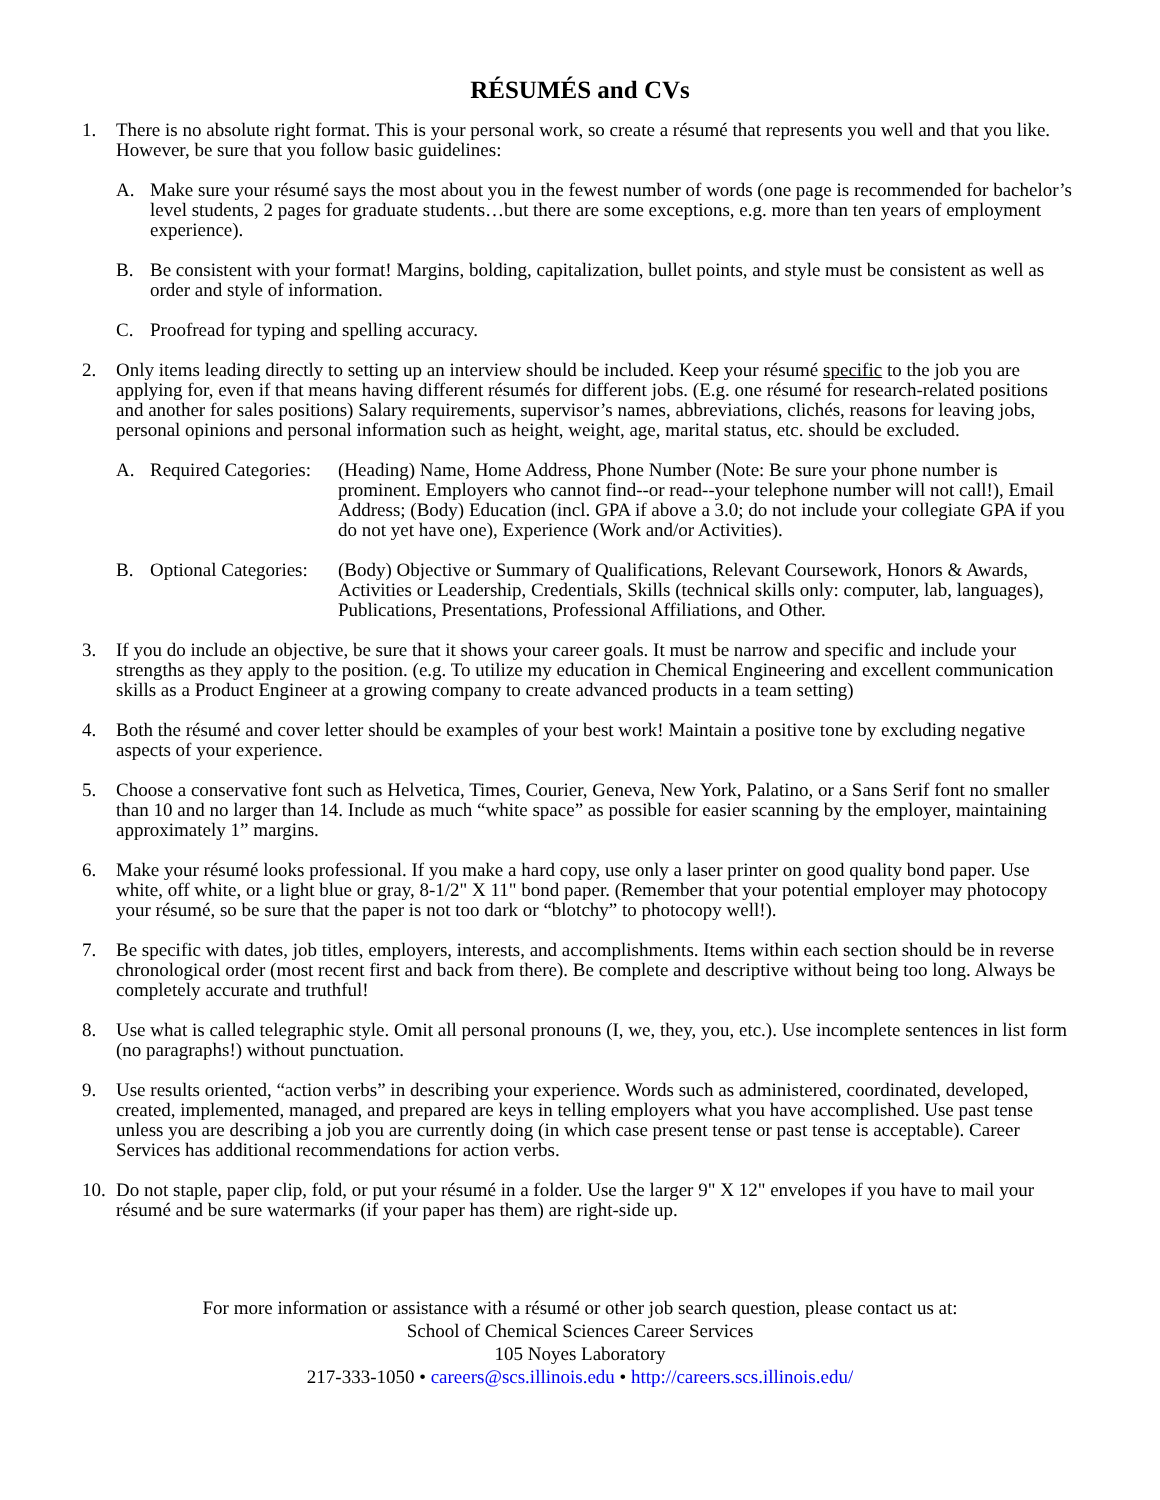RÉSUMÉS and CVs
1. There is no absolute right format. This is your personal work, so create a résumé that represents you well and that you like. However, be sure that you follow basic guidelines:
A. Make sure your résumé says the most about you in the fewest number of words (one page is recommended for bachelor’s level students, 2 pages for graduate students…but there are some exceptions, e.g. more than ten years of employment experience).
B. Be consistent with your format! Margins, bolding, capitalization, bullet points, and style must be consistent as well as order and style of information.
C. Proofread for typing and spelling accuracy.
2. Only items leading directly to setting up an interview should be included. Keep your résumé specific to the job you are applying for, even if that means having different résumés for different jobs. (E.g. one résumé for research-related positions and another for sales positions) Salary requirements, supervisor’s names, abbreviations, clichés, reasons for leaving jobs, personal opinions and personal information such as height, weight, age, marital status, etc. should be excluded.
A. Required Categories:
(Heading) Name, Home Address, Phone Number (Note: Be sure your phone number is prominent. Employers who cannot find--or read--your telephone number will not call!), Email Address; (Body) Education (incl. GPA if above a 3.0; do not include your collegiate GPA if you do not yet have one), Experience (Work and/or Activities).
B. Optional Categories:
(Body) Objective or Summary of Qualifications, Relevant Coursework, Honors & Awards, Activities or Leadership, Credentials, Skills (technical skills only: computer, lab, languages), Publications, Presentations, Professional Affiliations, and Other.
3. If you do include an objective, be sure that it shows your career goals. It must be narrow and specific and include your strengths as they apply to the position. (e.g. To utilize my education in Chemical Engineering and excellent communication skills as a Product Engineer at a growing company to create advanced products in a team setting)
4. Both the résumé and cover letter should be examples of your best work! Maintain a positive tone by excluding negative aspects of your experience.
5. Choose a conservative font such as Helvetica, Times, Courier, Geneva, New York, Palatino, or a Sans Serif font no smaller than 10 and no larger than 14. Include as much “white space” as possible for easier scanning by the employer, maintaining approximately 1” margins.
6. Make your résumé looks professional. If you make a hard copy, use only a laser printer on good quality bond paper. Use white, off white, or a light blue or gray, 8-1/2" X 11" bond paper. (Remember that your potential employer may photocopy your résumé, so be sure that the paper is not too dark or “blotchy” to photocopy well!).
7. Be specific with dates, job titles, employers, interests, and accomplishments. Items within each section should be in reverse chronological order (most recent first and back from there). Be complete and descriptive without being too long. Always be completely accurate and truthful!
8. Use what is called telegraphic style. Omit all personal pronouns (I, we, they, you, etc.). Use incomplete sentences in list form (no paragraphs!) without punctuation.
9. Use results oriented, “action verbs” in describing your experience. Words such as administered, coordinated, developed, created, implemented, managed, and prepared are keys in telling employers what you have accomplished. Use past tense unless you are describing a job you are currently doing (in which case present tense or past tense is acceptable). Career Services has additional recommendations for action verbs.
10.
Do not staple, paper clip, fold, or put your résumé in a folder. Use the larger 9" X 12" envelopes if you have to mail your résumé and be sure watermarks (if your paper has them) are right-side up.
For more information or assistance with a résumé or other job search question, please contact us at:
School of Chemical Sciences Career Services
105 Noyes Laboratory
217-333-1050 • careers@scs.illinois.edu • http://careers.scs.illinois.edu/